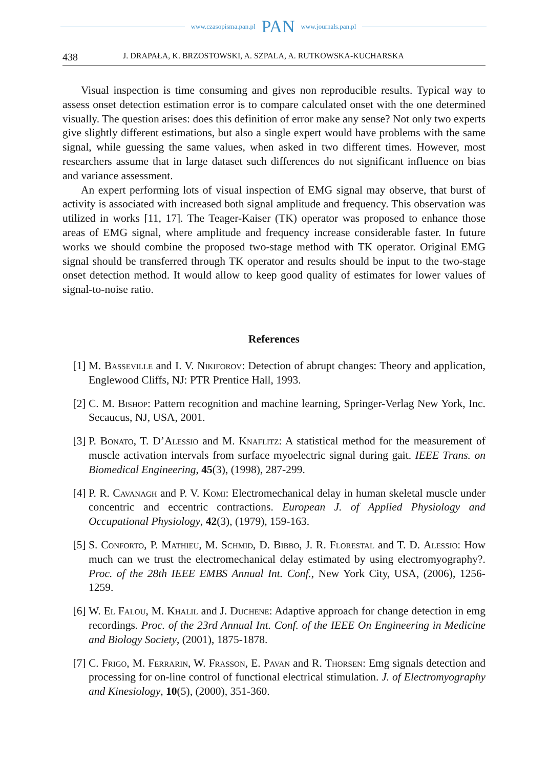www.czasopisma.pan.pl PAN www.journals.pan.pl
438 J. DRAPAŁA, K. BRZOSTOWSKI, A. SZPALA, A. RUTKOWSKA-KUCHARSKA
Visual inspection is time consuming and gives non reproducible results. Typical way to assess onset detection estimation error is to compare calculated onset with the one determined visually. The question arises: does this definition of error make any sense? Not only two experts give slightly different estimations, but also a single expert would have problems with the same signal, while guessing the same values, when asked in two different times. However, most researchers assume that in large dataset such differences do not significant influence on bias and variance assessment.
An expert performing lots of visual inspection of EMG signal may observe, that burst of activity is associated with increased both signal amplitude and frequency. This observation was utilized in works [11, 17]. The Teager-Kaiser (TK) operator was proposed to enhance those areas of EMG signal, where amplitude and frequency increase considerable faster. In future works we should combine the proposed two-stage method with TK operator. Original EMG signal should be transferred through TK operator and results should be input to the two-stage onset detection method. It would allow to keep good quality of estimates for lower values of signal-to-noise ratio.
References
[1] M. Basseville and I. V. Nikiforov: Detection of abrupt changes: Theory and application, Englewood Cliffs, NJ: PTR Prentice Hall, 1993.
[2] C. M. Bishop: Pattern recognition and machine learning, Springer-Verlag New York, Inc. Secaucus, NJ, USA, 2001.
[3] P. Bonato, T. D’Alessio and M. Knaflitz: A statistical method for the measurement of muscle activation intervals from surface myoelectric signal during gait. IEEE Trans. on Biomedical Engineering, 45(3), (1998), 287-299.
[4] P. R. Cavanagh and P. V. Komi: Electromechanical delay in human skeletal muscle under concentric and eccentric contractions. European J. of Applied Physiology and Occupational Physiology, 42(3), (1979), 159-163.
[5] S. Conforto, P. Mathieu, M. Schmid, D. Bibbo, J. R. Florestal and T. D. Alessio: How much can we trust the electromechanical delay estimated by using electromyography?. Proc. of the 28th IEEE EMBS Annual Int. Conf., New York City, USA, (2006), 1256-1259.
[6] W. El Falou, M. Khalil and J. Duchene: Adaptive approach for change detection in emg recordings. Proc. of the 23rd Annual Int. Conf. of the IEEE On Engineering in Medicine and Biology Society, (2001), 1875-1878.
[7] C. Frigo, M. Ferrarin, W. Frasson, E. Pavan and R. Thorsen: Emg signals detection and processing for on-line control of functional electrical stimulation. J. of Electromyography and Kinesiology, 10(5), (2000), 351-360.